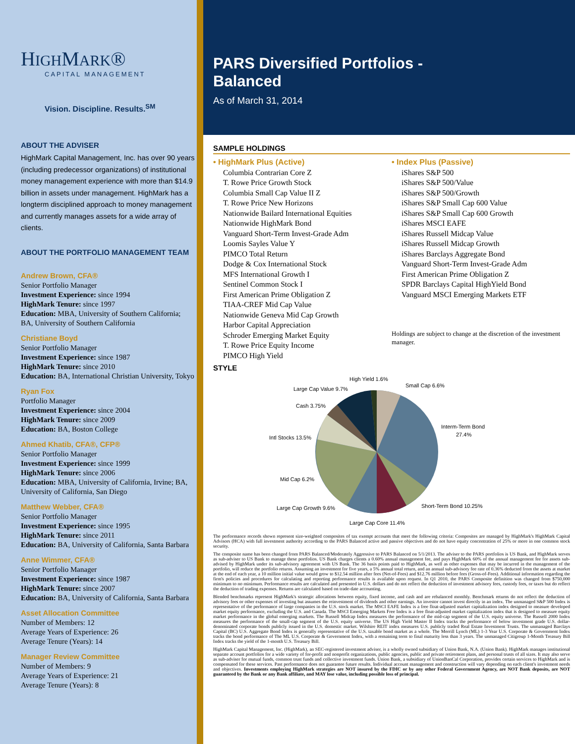HIGHMARK®
CAPITAL MANAGEMENT
Vision. Discipline. Results.<sup>SM</sup>
ABOUT THE ADVISER
HighMark Capital Management, Inc. has over 90 years (including predecessor organizations) of institutional money management experience with more than $14.9 billion in assets under management. HighMark has a longterm disciplined approach to money management and currently manages assets for a wide array of clients.
ABOUT THE PORTFOLIO MANAGEMENT TEAM
Andrew Brown, CFA®
Senior Portfolio Manager
Investment Experience: since 1994
HighMark Tenure: since 1997
Education: MBA, University of Southern California;
BA, University of Southern California
Christiane Boyd
Senior Portfolio Manager
Investment Experience: since 1987
HighMark Tenure: since 2010
Education: BA, International Christian University, Tokyo
Ryan Fox
Portfolio Manager
Investment Experience: since 2004
HighMark Tenure: since 2009
Education: BA, Boston College
Ahmed Khatib, CFA®, CFP®
Senior Portfolio Manager
Investment Experience: since 1999
HighMark Tenure: since 2006
Education: MBA, University of California, Irvine; BA, University of California, San Diego
Matthew Webber, CFA®
Senior Portfolio Manager
Investment Experience: since 1995
HighMark Tenure: since 2011
Education: BA, University of California, Santa Barbara
Anne Wimmer, CFA®
Senior Portfolio Manager
Investment Experience: since 1987
HighMark Tenure: since 2007
Education: BA, University of California, Santa Barbara
Asset Allocation Committee
Number of Members: 12
Average Years of Experience: 26
Average Tenure (Years): 14
Manager Review Committee
Number of Members: 9
Average Years of Experience: 21
Average Tenure (Years): 8
PARS Diversified Portfolios -
Balanced
As of March 31, 2014
SAMPLE HOLDINGS
• HighMark Plus (Active)
Columbia Contrarian Core Z
T. Rowe Price Growth Stock
Columbia Small Cap Value II Z
T. Rowe Price New Horizons
Nationwide Bailard International Equities
Nationwide HighMark Bond
Vanguard Short-Term Invest-Grade Adm
Loomis Sayles Value Y
PIMCO Total Return
Dodge & Cox International Stock
MFS International Growth I
Sentinel Common Stock I
First American Prime Obligation Z
TIAA-CREF Mid Cap Value
Nationwide Geneva Mid Cap Growth
Harbor Capital Appreciation
Schroder Emerging Market Equity
T. Rowe Price Equity Income
PIMCO High Yield
• Index Plus (Passive)
iShares S&P 500
iShares S&P 500/Value
iShares S&P 500/Growth
iShares S&P Small Cap 600 Value
iShares S&P Small Cap 600 Growth
iShares MSCI EAFE
iShares Russell Midcap Value
iShares Russell Midcap Growth
iShares Barclays Aggregate Bond
Vanguard Short-Term Invest-Grade Adm
First American Prime Obligation Z
SPDR Barclays Capital HighYield Bond
Vanguard MSCI Emerging Markets ETF
Holdings are subject to change at the discretion of the investment manager.
STYLE
High Yield 1.6%
Small Cap 6.6%
Large Cap Value 9.7%
Cash 3.75%
Interm-Term Bond
27.4%
Intl Stocks 13.5%
Mid Cap 6.2%
Large Cap Growth 9.6%
Short-Term Bond 10.25%
Large Cap Core 11.4%
The performance records shown represent size-weighted composites of tax exempt accounts that meet the following criteria: Composites are managed by HighMark's HighMark Capital Advisors (HCA) with full investment authority according to the PARS Balanced active and passive objectives and do not have equity concentration of 25% or more in one common stock security.
The composite name has been changed from PARS Balanced/Moderately Aggressive to PARS Balanced on 5/1/2013. The adviser to the PARS portfolios is US Bank, and HighMark serves as sub-adviser to US Bank to manage these portfolios. US Bank charges clients a 0.60% annual management fee, and pays HighMark 60% of the annual management fee for assets sub-advised by HighMark under its sub-advisory agreement with US Bank. The 36 basis points paid to HighMark, as well as other expenses that may be incurred in the management of the portfolio, will reduce the portfolio returns. Assuming an investment for five years, a 5% annual total return, and an annual sub-advisory fee rate of 0.36% deducted from the assets at market at the end of each year, a 10 million initial value would grow to $12.54 million after fees (Net-of-Fees) and $12.76 million before fees (Gross-of-Fees). Additional information regarding the firm's policies and procedures for calculating and reporting performance results is available upon request. In Q1 2010, the PARS Composite definition was changed from $750,000 minimum to no minimum. Performance results are calculated and presented in U.S. dollars and do not reflect the deduction of investment advisory fees, custody fees, or taxes but do reflect the deduction of trading expenses. Returns are calculated based on trade-date accounting.
Blended benchmarks represent HighMark's strategic allocations between equity, fixed income, and cash and are rebalanced monthly. Benchmark returns do not reflect the deduction of advisory fees or other expenses of investing but assumes the reinvestment of dividends and other earnings. An investor cannot invest directly in an index. The unmanaged S&P 500 Index is representative of the performance of large companies in the U.S. stock market. The MSCI EAFE Index is a free float-adjusted market capitalization index designed to measure developed market equity performance, excluding the U.S. and Canada. The MSCI Emerging Markets Free Index is a free float-adjusted market capitalization index that is designed to measure equity market performance in the global emerging markets. The Russell Midcap Index measures the performance of the mid-cap segment of the U.S. equity universe. The Russell 2000 Index measures the performance of the small-cap segment of the U.S. equity universe. The US High Yield Master II Index tracks the performance of below investment grade U.S. dollar-denominated corporate bonds publicly issued in the U.S. domestic market. Wilshire REIT index measures U.S. publicly traded Real Estate Investment Trusts. The unmanaged Barclays Capital (BC) U.S. Aggregate Bond Index is generally representative of the U.S. taxable bond market as a whole. The Merrill Lynch (ML) 1-3 Year U.S. Corporate & Government Index tracks the bond performance of The ML U.S. Corporate & Government Index, with a remaining term to final maturity less than 3 years. The unmanaged Citigroup 1-Month Treasury Bill Index tracks the yield of the 1-month U.S. Treasury Bill.
HighMark Capital Management, Inc. (HighMark), an SEC-registered investment adviser, is a wholly owned subsidiary of Union Bank, N.A. (Union Bank). HighMark manages institutional separate account portfolios for a wide variety of for-profit and nonprofit organizations, public agencies, public and private retirement plans, and personal trusts of all sizes. It may also serve as sub-adviser for mutual funds, common trust funds and collective investment funds. Union Bank, a subsidiary of UnionBanCal Corporation, provides certain services to HighMark and is compensated for these services. Past performance does not guarantee future results. Individual account management and construction will vary depending on each client's investment needs and objectives. Investments employing HighMark strategies are NOT insured by the FDIC or by any other Federal Government Agency, are NOT Bank deposits, are NOT guaranteed by the Bank or any Bank affiliate, and MAY lose value, including possible loss of principal.